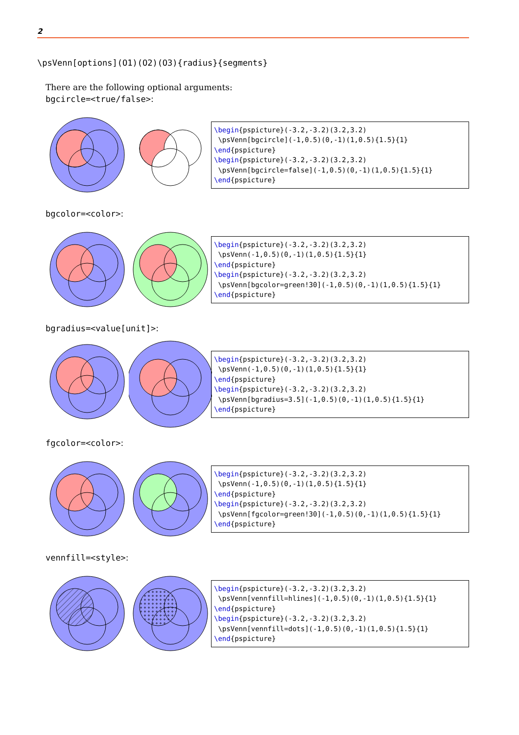2
\psVenn[options](O1)(O2)(O3){radius}{segments}
There are the following optional arguments:
bgcircle=<true/false>:
\begin{pspicture}(-3.2,-3.2)(3.2,3.2) \psVenn[bgcircle](-1,0.5)(0,-1)(1,0.5){1.5}{1} \end{pspicture} \begin{pspicture}(-3.2,-3.2)(3.2,3.2) \psVenn[bgcircle=false](-1,0.5)(0,-1)(1,0.5){1.5}{1} \end{pspicture}
bgcolor=<color>:
\begin{pspicture}(-3.2,-3.2)(3.2,3.2) \psVenn(-1,0.5)(0,-1)(1,0.5){1.5}{1} \end{pspicture} \begin{pspicture}(-3.2,-3.2)(3.2,3.2) \psVenn[bgcolor=green!30](-1,0.5)(0,-1)(1,0.5){1.5}{1} \end{pspicture}
bgradius=<value[unit]>:
\begin{pspicture}(-3.2,-3.2)(3.2,3.2) \psVenn(-1,0.5)(0,-1)(1,0.5){1.5}{1} \end{pspicture} \begin{pspicture}(-3.2,-3.2)(3.2,3.2) \psVenn[bgradius=3.5](-1,0.5)(0,-1)(1,0.5){1.5}{1} \end{pspicture}
fgcolor=<color>:
\begin{pspicture}(-3.2,-3.2)(3.2,3.2) \psVenn(-1,0.5)(0,-1)(1,0.5){1.5}{1} \end{pspicture} \begin{pspicture}(-3.2,-3.2)(3.2,3.2) \psVenn[fgcolor=green!30](-1,0.5)(0,-1)(1,0.5){1.5}{1} \end{pspicture}
vennfill=<style>:
\begin{pspicture}(-3.2,-3.2)(3.2,3.2) \psVenn[vennfill=hlines](-1,0.5)(0,-1)(1,0.5){1.5}{1} \end{pspicture} \begin{pspicture}(-3.2,-3.2)(3.2,3.2) \psVenn[vennfill=dots](-1,0.5)(0,-1)(1,0.5){1.5}{1} \end{pspicture}